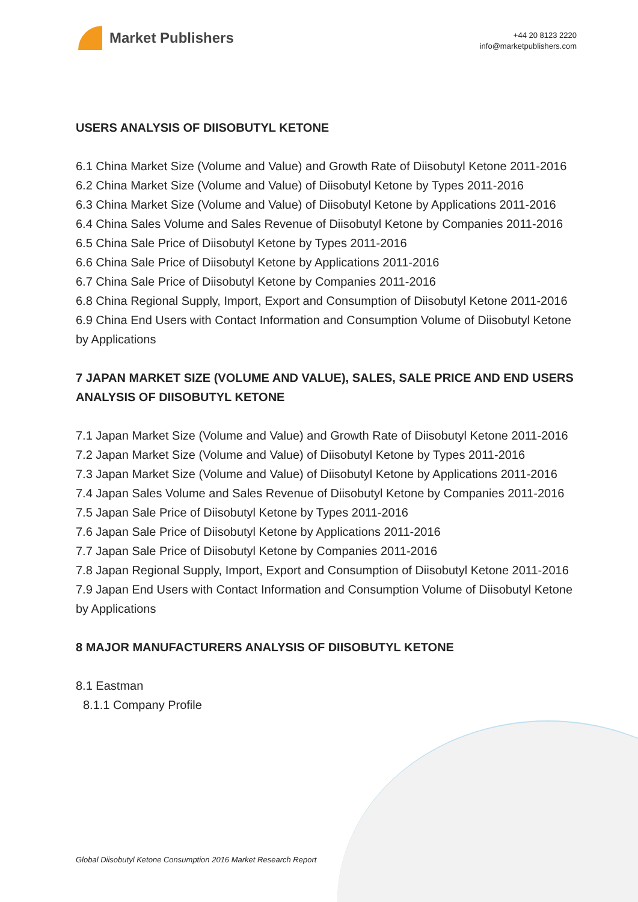Market Publishers
+44 20 8123 2220
info@marketpublishers.com
USERS ANALYSIS OF DIISOBUTYL KETONE
6.1 China Market Size (Volume and Value) and Growth Rate of Diisobutyl Ketone 2011-2016
6.2 China Market Size (Volume and Value) of Diisobutyl Ketone by Types 2011-2016
6.3 China Market Size (Volume and Value) of Diisobutyl Ketone by Applications 2011-2016
6.4 China Sales Volume and Sales Revenue of Diisobutyl Ketone by Companies 2011-2016
6.5 China Sale Price of Diisobutyl Ketone by Types 2011-2016
6.6 China Sale Price of Diisobutyl Ketone by Applications 2011-2016
6.7 China Sale Price of Diisobutyl Ketone by Companies 2011-2016
6.8 China Regional Supply, Import, Export and Consumption of Diisobutyl Ketone 2011-2016
6.9 China End Users with Contact Information and Consumption Volume of Diisobutyl Ketone by Applications
7 JAPAN MARKET SIZE (VOLUME AND VALUE), SALES, SALE PRICE AND END USERS ANALYSIS OF DIISOBUTYL KETONE
7.1 Japan Market Size (Volume and Value) and Growth Rate of Diisobutyl Ketone 2011-2016
7.2 Japan Market Size (Volume and Value) of Diisobutyl Ketone by Types 2011-2016
7.3 Japan Market Size (Volume and Value) of Diisobutyl Ketone by Applications 2011-2016
7.4 Japan Sales Volume and Sales Revenue of Diisobutyl Ketone by Companies 2011-2016
7.5 Japan Sale Price of Diisobutyl Ketone by Types 2011-2016
7.6 Japan Sale Price of Diisobutyl Ketone by Applications 2011-2016
7.7 Japan Sale Price of Diisobutyl Ketone by Companies 2011-2016
7.8 Japan Regional Supply, Import, Export and Consumption of Diisobutyl Ketone 2011-2016
7.9 Japan End Users with Contact Information and Consumption Volume of Diisobutyl Ketone by Applications
8 MAJOR MANUFACTURERS ANALYSIS OF DIISOBUTYL KETONE
8.1 Eastman
8.1.1 Company Profile
Global Diisobutyl Ketone Consumption 2016 Market Research Report